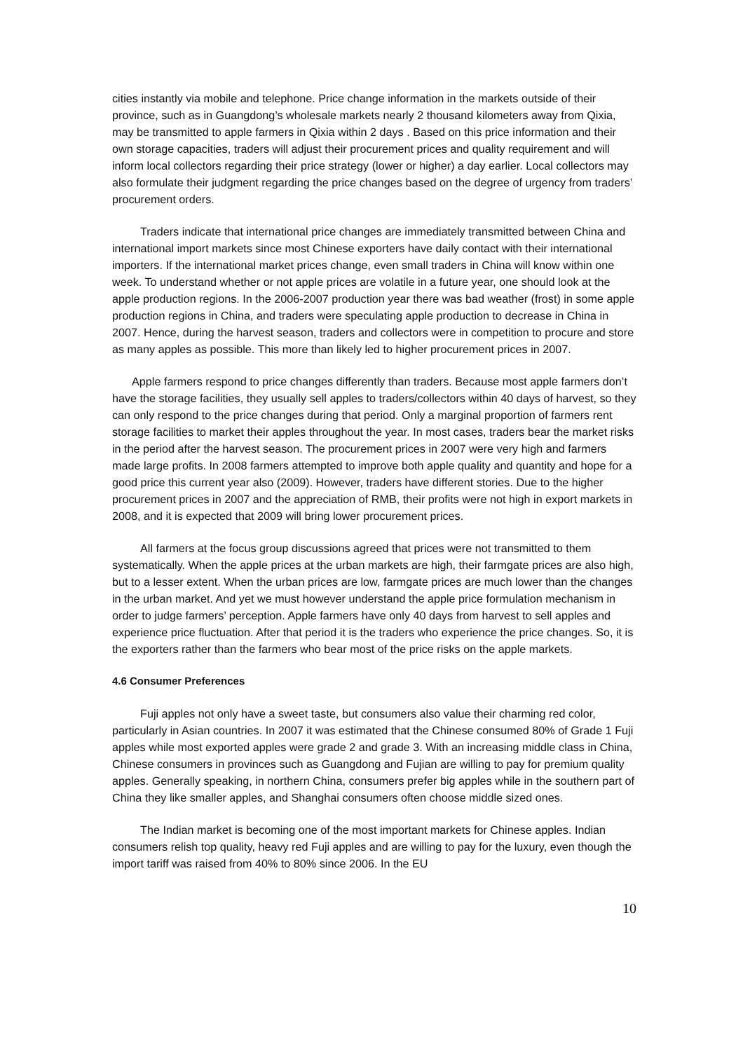cities instantly via mobile and telephone. Price change information in the markets outside of their province, such as in Guangdong’s wholesale markets nearly 2 thousand kilometers away from Qixia, may be transmitted to apple farmers in Qixia within 2 days . Based on this price information and their own storage capacities, traders will adjust their procurement prices and quality requirement and will inform local collectors regarding their price strategy (lower or higher) a day earlier. Local collectors may also formulate their judgment regarding the price changes based on the degree of urgency from traders’ procurement orders.
Traders indicate that international price changes are immediately transmitted between China and international import markets since most Chinese exporters have daily contact with their international importers. If the international market prices change, even small traders in China will know within one week. To understand whether or not apple prices are volatile in a future year, one should look at the apple production regions. In the 2006-2007 production year there was bad weather (frost) in some apple production regions in China, and traders were speculating apple production to decrease in China in 2007. Hence, during the harvest season, traders and collectors were in competition to procure and store as many apples as possible. This more than likely led to higher procurement prices in 2007.
Apple farmers respond to price changes differently than traders. Because most apple farmers don’t have the storage facilities, they usually sell apples to traders/collectors within 40 days of harvest, so they can only respond to the price changes during that period. Only a marginal proportion of farmers rent storage facilities to market their apples throughout the year. In most cases, traders bear the market risks in the period after the harvest season. The procurement prices in 2007 were very high and farmers made large profits. In 2008 farmers attempted to improve both apple quality and quantity and hope for a good price this current year also (2009). However, traders have different stories. Due to the higher procurement prices in 2007 and the appreciation of RMB, their profits were not high in export markets in 2008, and it is expected that 2009 will bring lower procurement prices.
All farmers at the focus group discussions agreed that prices were not transmitted to them systematically. When the apple prices at the urban markets are high, their farmgate prices are also high, but to a lesser extent. When the urban prices are low, farmgate prices are much lower than the changes in the urban market. And yet we must however understand the apple price formulation mechanism in order to judge farmers’ perception. Apple farmers have only 40 days from harvest to sell apples and experience price fluctuation. After that period it is the traders who experience the price changes. So, it is the exporters rather than the farmers who bear most of the price risks on the apple markets.
4.6 Consumer Preferences
Fuji apples not only have a sweet taste, but consumers also value their charming red color, particularly in Asian countries. In 2007 it was estimated that the Chinese consumed 80% of Grade 1 Fuji apples while most exported apples were grade 2 and grade 3. With an increasing middle class in China, Chinese consumers in provinces such as Guangdong and Fujian are willing to pay for premium quality apples. Generally speaking, in northern China, consumers prefer big apples while in the southern part of China they like smaller apples, and Shanghai consumers often choose middle sized ones.
The Indian market is becoming one of the most important markets for Chinese apples. Indian consumers relish top quality, heavy red Fuji apples and are willing to pay for the luxury, even though the import tariff was raised from 40% to 80% since 2006. In the EU
10